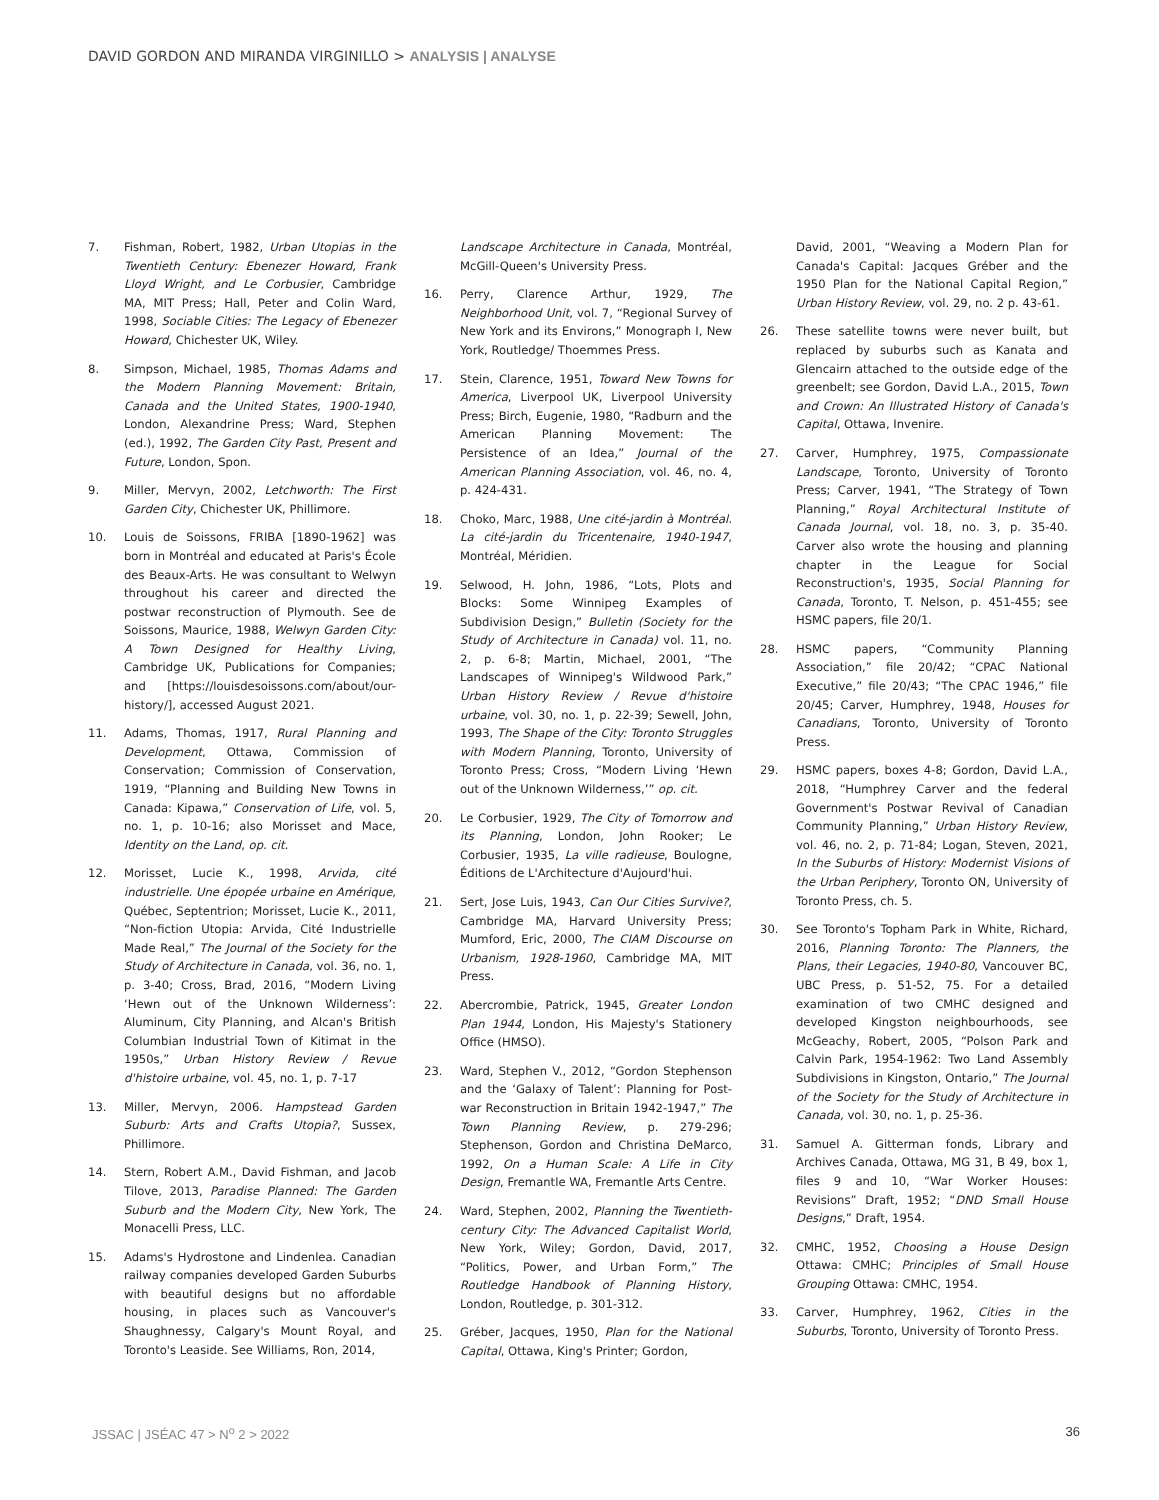DAVID GORDON AND MIRANDA VIRGINILLO > ANALYSIS | ANALYSE
7. Fishman, Robert, 1982, Urban Utopias in the Twentieth Century: Ebenezer Howard, Frank Lloyd Wright, and Le Corbusier, Cambridge MA, MIT Press; Hall, Peter and Colin Ward, 1998, Sociable Cities: The Legacy of Ebenezer Howard, Chichester UK, Wiley.
8. Simpson, Michael, 1985, Thomas Adams and the Modern Planning Movement: Britain, Canada and the United States, 1900-1940, London, Alexandrine Press; Ward, Stephen (ed.), 1992, The Garden City Past, Present and Future, London, Spon.
9. Miller, Mervyn, 2002, Letchworth: The First Garden City, Chichester UK, Phillimore.
10. Louis de Soissons, FRIBA [1890-1962] was born in Montréal and educated at Paris's École des Beaux-Arts. He was consultant to Welwyn throughout his career and directed the postwar reconstruction of Plymouth. See de Soissons, Maurice, 1988, Welwyn Garden City: A Town Designed for Healthy Living, Cambridge UK, Publications for Companies; and [https://louisdesoissons.com/about/our-history/], accessed August 2021.
11. Adams, Thomas, 1917, Rural Planning and Development, Ottawa, Commission of Conservation; Commission of Conservation, 1919, “Planning and Building New Towns in Canada: Kipawa,” Conservation of Life, vol. 5, no. 1, p. 10-16; also Morisset and Mace, Identity on the Land, op. cit.
12. Morisset, Lucie K., 1998, Arvida, cité industrielle. Une épopée urbaine en Amérique, Québec, Septentrion; Morisset, Lucie K., 2011, “Non-fiction Utopia: Arvida, Cité Industrielle Made Real,” The Journal of the Society for the Study of Architecture in Canada, vol. 36, no. 1, p. 3-40; Cross, Brad, 2016, “Modern Living ‘Hewn out of the Unknown Wilderness’: Aluminum, City Planning, and Alcan's British Columbian Industrial Town of Kitimat in the 1950s,” Urban History Review / Revue d'histoire urbaine, vol. 45, no. 1, p. 7-17
13. Miller, Mervyn, 2006. Hampstead Garden Suburb: Arts and Crafts Utopia?, Sussex, Phillimore.
14. Stern, Robert A.M., David Fishman, and Jacob Tilove, 2013, Paradise Planned: The Garden Suburb and the Modern City, New York, The Monacelli Press, LLC.
15. Adams's Hydrostone and Lindenlea. Canadian railway companies developed Garden Suburbs with beautiful designs but no affordable housing, in places such as Vancouver's Shaughnessy, Calgary's Mount Royal, and Toronto's Leaside. See Williams, Ron, 2014,
Landscape Architecture in Canada, Montréal, McGill-Queen's University Press.
16. Perry, Clarence Arthur, 1929, The Neighborhood Unit, vol. 7, “Regional Survey of New York and its Environs,” Monograph I, New York, Routledge/ Thoemmes Press.
17. Stein, Clarence, 1951, Toward New Towns for America, Liverpool UK, Liverpool University Press; Birch, Eugenie, 1980, “Radburn and the American Planning Movement: The Persistence of an Idea,” Journal of the American Planning Association, vol. 46, no. 4, p. 424-431.
18. Choko, Marc, 1988, Une cité-jardin à Montréal. La cité-jardin du Tricentenaire, 1940-1947, Montréal, Méridien.
19. Selwood, H. John, 1986, “Lots, Plots and Blocks: Some Winnipeg Examples of Subdivision Design,” Bulletin (Society for the Study of Architecture in Canada) vol. 11, no. 2, p. 6-8; Martin, Michael, 2001, “The Landscapes of Winnipeg's Wildwood Park,” Urban History Review / Revue d'histoire urbaine, vol. 30, no. 1, p. 22-39; Sewell, John, 1993, The Shape of the City: Toronto Struggles with Modern Planning, Toronto, University of Toronto Press; Cross, “Modern Living ‘Hewn out of the Unknown Wilderness,’” op. cit.
20. Le Corbusier, 1929, The City of Tomorrow and its Planning, London, John Rooker; Le Corbusier, 1935, La ville radieuse, Boulogne, Éditions de L'Architecture d'Aujourd'hui.
21. Sert, Jose Luis, 1943, Can Our Cities Survive?, Cambridge MA, Harvard University Press; Mumford, Eric, 2000, The CIAM Discourse on Urbanism, 1928-1960, Cambridge MA, MIT Press.
22. Abercrombie, Patrick, 1945, Greater London Plan 1944, London, His Majesty's Stationery Office (HMSO).
23. Ward, Stephen V., 2012, “Gordon Stephenson and the ‘Galaxy of Talent’: Planning for Post-war Reconstruction in Britain 1942-1947,” The Town Planning Review, p. 279-296; Stephenson, Gordon and Christina DeMarco, 1992, On a Human Scale: A Life in City Design, Fremantle WA, Fremantle Arts Centre.
24. Ward, Stephen, 2002, Planning the Twentieth-century City: The Advanced Capitalist World, New York, Wiley; Gordon, David, 2017, “Politics, Power, and Urban Form,” The Routledge Handbook of Planning History, London, Routledge, p. 301-312.
25. Gréber, Jacques, 1950, Plan for the National Capital, Ottawa, King's Printer; Gordon,
David, 2001, “Weaving a Modern Plan for Canada's Capital: Jacques Gréber and the 1950 Plan for the National Capital Region,” Urban History Review, vol. 29, no. 2 p. 43-61.
26. These satellite towns were never built, but replaced by suburbs such as Kanata and Glencairn attached to the outside edge of the greenbelt; see Gordon, David L.A., 2015, Town and Crown: An Illustrated History of Canada's Capital, Ottawa, Invenire.
27. Carver, Humphrey, 1975, Compassionate Landscape, Toronto, University of Toronto Press; Carver, 1941, “The Strategy of Town Planning,” Royal Architectural Institute of Canada Journal, vol. 18, no. 3, p. 35-40. Carver also wrote the housing and planning chapter in the League for Social Reconstruction's, 1935, Social Planning for Canada, Toronto, T. Nelson, p. 451-455; see HSMC papers, file 20/1.
28. HSMC papers, “Community Planning Association,” file 20/42; “CPAC National Executive,” file 20/43; “The CPAC 1946,” file 20/45; Carver, Humphrey, 1948, Houses for Canadians, Toronto, University of Toronto Press.
29. HSMC papers, boxes 4-8; Gordon, David L.A., 2018, “Humphrey Carver and the federal Government's Postwar Revival of Canadian Community Planning,” Urban History Review, vol. 46, no. 2, p. 71-84; Logan, Steven, 2021, In the Suburbs of History: Modernist Visions of the Urban Periphery, Toronto ON, University of Toronto Press, ch. 5.
30. See Toronto's Topham Park in White, Richard, 2016, Planning Toronto: The Planners, the Plans, their Legacies, 1940-80, Vancouver BC, UBC Press, p. 51-52, 75. For a detailed examination of two CMHC designed and developed Kingston neighbourhoods, see McGeachy, Robert, 2005, “Polson Park and Calvin Park, 1954-1962: Two Land Assembly Subdivisions in Kingston, Ontario,” The Journal of the Society for the Study of Architecture in Canada, vol. 30, no. 1, p. 25-36.
31. Samuel A. Gitterman fonds, Library and Archives Canada, Ottawa, MG 31, B 49, box 1, files 9 and 10, “War Worker Houses: Revisions” Draft, 1952; “DND Small House Designs,” Draft, 1954.
32. CMHC, 1952, Choosing a House Design Ottawa: CMHC; Principles of Small House Grouping Ottawa: CMHC, 1954.
33. Carver, Humphrey, 1962, Cities in the Suburbs, Toronto, University of Toronto Press.
JSSAC | JSÉAC 47 > N<sup>o</sup> 2 > 2022 36